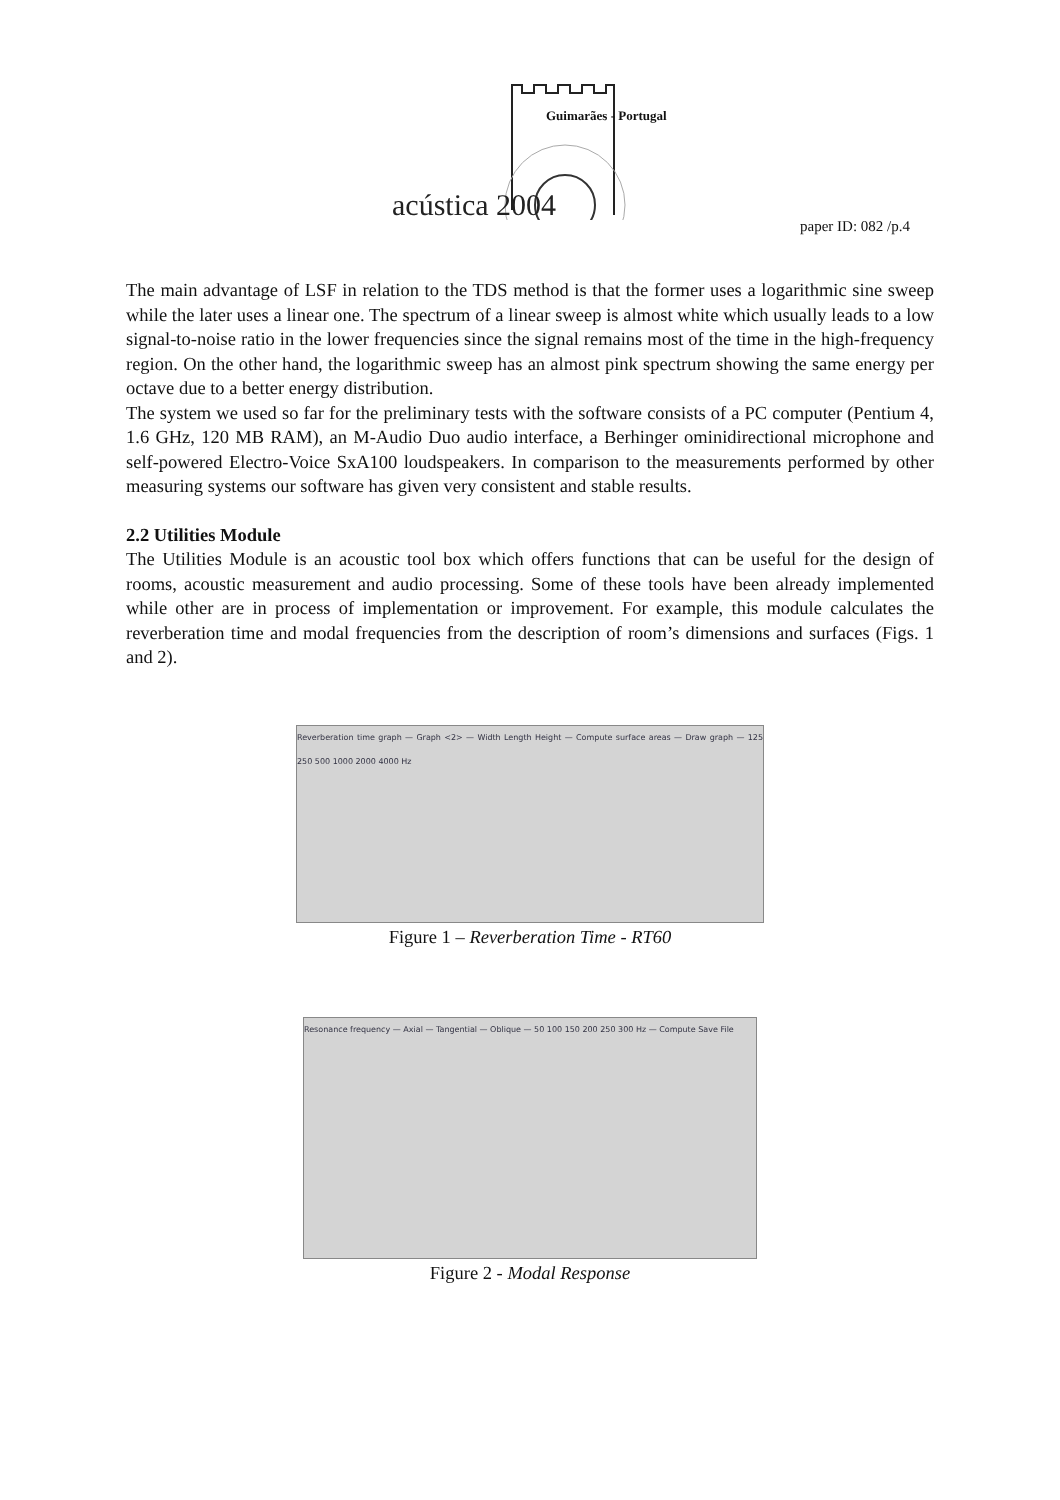acústica 2004
Guimarães - Portugal
paper ID: 082 /p.4
The main advantage of LSF in relation to the TDS method is that the former uses a logarithmic sine sweep while the later uses a linear one. The spectrum of a linear sweep is almost white which usually leads to a low signal-to-noise ratio in the lower frequencies since the signal remains most of the time in the high-frequency region. On the other hand, the logarithmic sweep has an almost pink spectrum showing the same energy per octave due to a better energy distribution.
The system we used so far for the preliminary tests with the software consists of a PC computer (Pentium 4, 1.6 GHz, 120 MB RAM), an M-Audio Duo audio interface, a Berhinger ominidirectional microphone and self-powered Electro-Voice SxA100 loudspeakers. In comparison to the measurements performed by other measuring systems our software has given very consistent and stable results.
2.2 Utilities Module
The Utilities Module is an acoustic tool box which offers functions that can be useful for the design of rooms, acoustic measurement and audio processing. Some of these tools have been already implemented while other are in process of implementation or improvement. For example, this module calculates the reverberation time and modal frequencies from the description of room’s dimensions and surfaces (Figs. 1 and 2).
Reverberation time graph — Graph <2> — Width Length Height — Compute surface areas — Draw graph — 125 250 500 1000 2000 4000 Hz
Figure 1 – Reverberation Time - RT60
Resonance frequency — Axial — Tangential — Oblique — 50 100 150 200 250 300 Hz — Compute Save File
Figure 2 - Modal Response